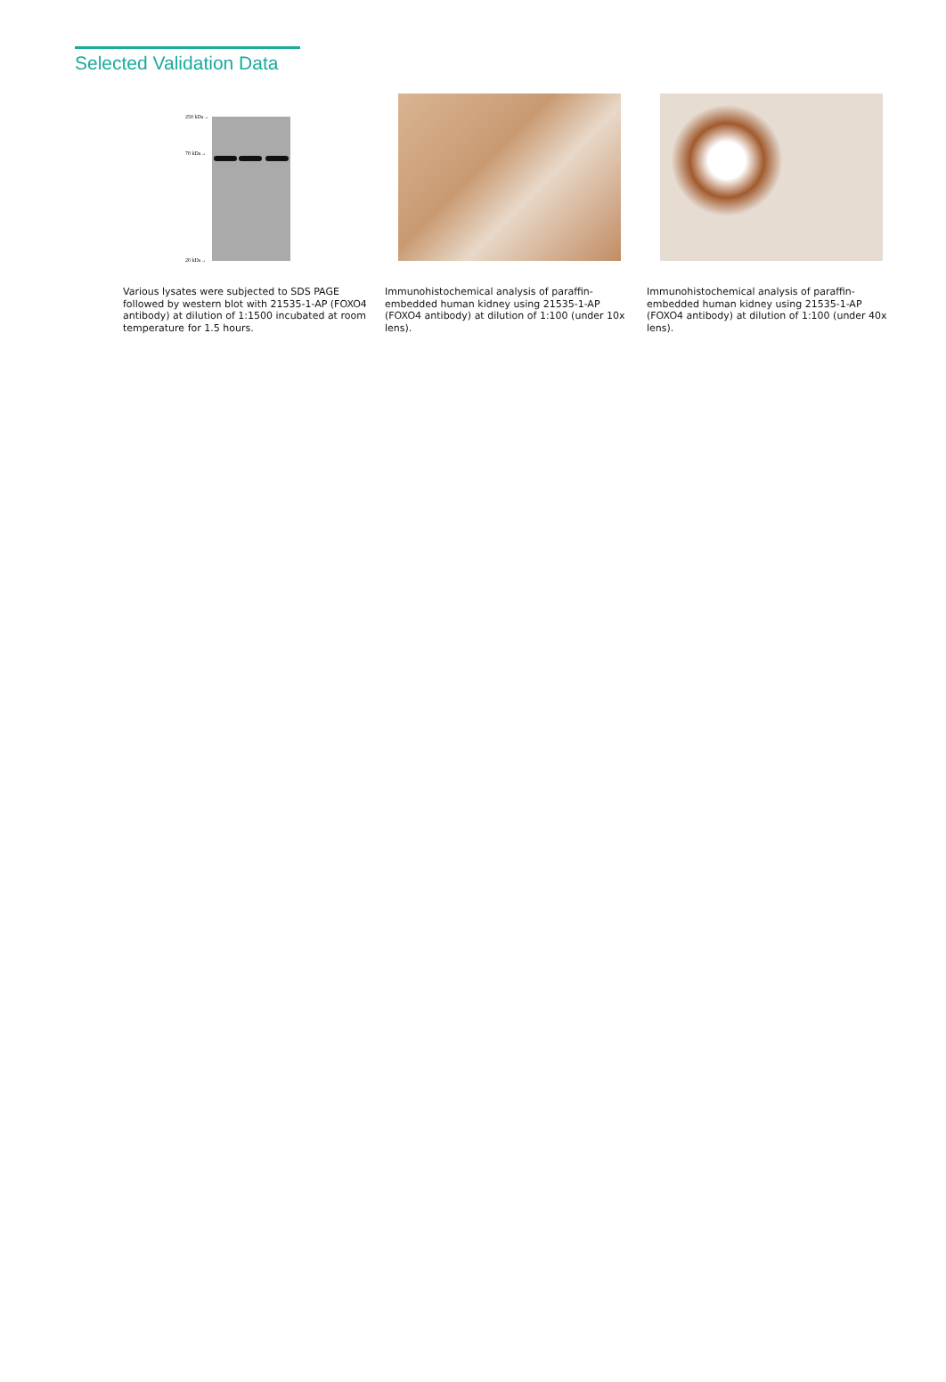Selected Validation Data
250 kDa→
70 kDa→
20 kDa→
Various lysates were subjected to SDS PAGE followed by western blot with 21535-1-AP (FOXO4 antibody) at dilution of 1:1500 incubated at room temperature for 1.5 hours.
Immunohistochemical analysis of paraffin-embedded human kidney using 21535-1-AP (FOXO4 antibody) at dilution of 1:100 (under 10x lens).
Immunohistochemical analysis of paraffin-embedded human kidney using 21535-1-AP (FOXO4 antibody) at dilution of 1:100 (under 40x lens).